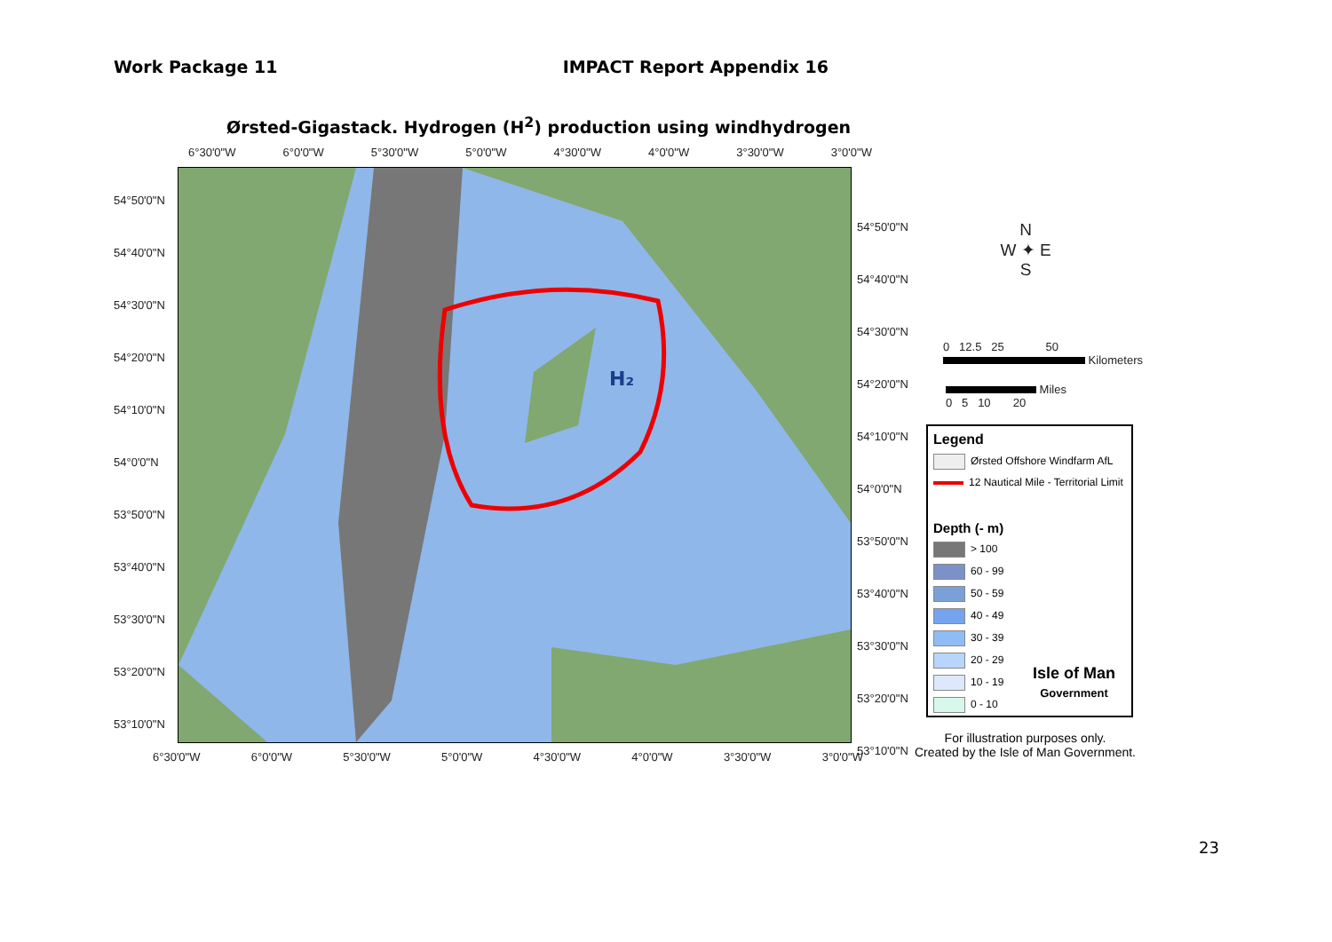Work Package 11 IMPACT Report Appendix 16
Ørsted-Gigastack. Hydrogen (H<sup>2</sup>) production using windhydrogen
6°30'0"W 6°0'0"W 5°30'0"W 5°0'0"W 4°30'0"W 4°0'0"W 3°30'0"W 3°0'0"W
54°50'0"N
54°40'0"N
54°30'0"N
54°20'0"N
54°10'0"N
54°0'0"N
53°50'0"N
53°40'0"N
53°30'0"N
53°20'0"N
53°10'0"N
H₂
54°50'0"N
54°40'0"N
54°30'0"N
54°20'0"N
54°10'0"N
54°0'0"N
53°50'0"N
53°40'0"N
53°30'0"N
53°20'0"N
53°10'0"N
6°30'0"W 6°0'0"W 5°30'0"W 5°0'0"W 4°30'0"W 4°0'0"W 3°30'0"W 3°0'0"W
N
W ✦ E
S
0 12.5 25 50
Kilometers
Miles
0 5 10 20
Legend
Ørsted Offshore Windfarm AfL
12 Nautical Mile - Territorial Limit
Depth (- m)
> 100
60 - 99
50 - 59
40 - 49
30 - 39
20 - 29
10 - 19
0 - 10
Isle of Man
Government
For illustration purposes only.
Created by the Isle of Man Government.
23